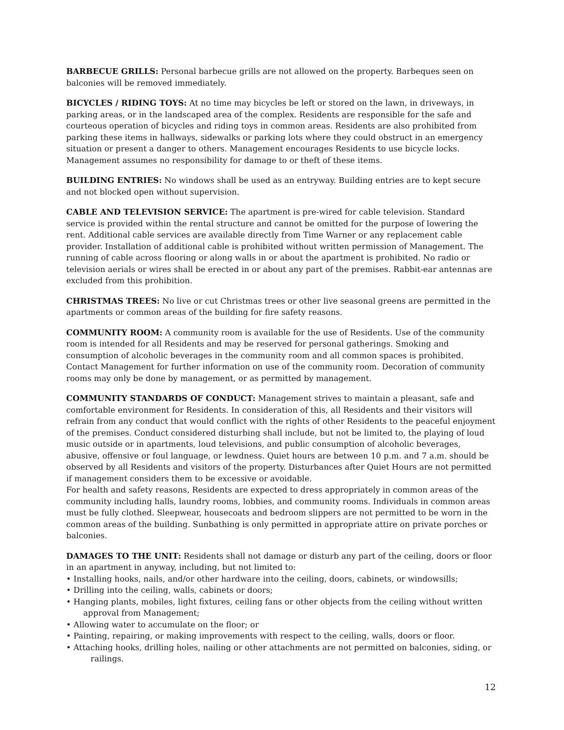BARBECUE GRILLS: Personal barbecue grills are not allowed on the property. Barbeques seen on balconies will be removed immediately.
BICYCLES / RIDING TOYS: At no time may bicycles be left or stored on the lawn, in driveways, in parking areas, or in the landscaped area of the complex. Residents are responsible for the safe and courteous operation of bicycles and riding toys in common areas. Residents are also prohibited from parking these items in hallways, sidewalks or parking lots where they could obstruct in an emergency situation or present a danger to others. Management encourages Residents to use bicycle locks. Management assumes no responsibility for damage to or theft of these items.
BUILDING ENTRIES: No windows shall be used as an entryway. Building entries are to kept secure and not blocked open without supervision.
CABLE AND TELEVISION SERVICE: The apartment is pre-wired for cable television. Standard service is provided within the rental structure and cannot be omitted for the purpose of lowering the rent. Additional cable services are available directly from Time Warner or any replacement cable provider. Installation of additional cable is prohibited without written permission of Management. The running of cable across flooring or along walls in or about the apartment is prohibited. No radio or television aerials or wires shall be erected in or about any part of the premises. Rabbit-ear antennas are excluded from this prohibition.
CHRISTMAS TREES: No live or cut Christmas trees or other live seasonal greens are permitted in the apartments or common areas of the building for fire safety reasons.
COMMUNITY ROOM: A community room is available for the use of Residents. Use of the community room is intended for all Residents and may be reserved for personal gatherings. Smoking and consumption of alcoholic beverages in the community room and all common spaces is prohibited. Contact Management for further information on use of the community room. Decoration of community rooms may only be done by management, or as permitted by management.
COMMUNITY STANDARDS OF CONDUCT: Management strives to maintain a pleasant, safe and comfortable environment for Residents. In consideration of this, all Residents and their visitors will refrain from any conduct that would conflict with the rights of other Residents to the peaceful enjoyment of the premises. Conduct considered disturbing shall include, but not be limited to, the playing of loud music outside or in apartments, loud televisions, and public consumption of alcoholic beverages, abusive, offensive or foul language, or lewdness. Quiet hours are between 10 p.m. and 7 a.m. should be observed by all Residents and visitors of the property. Disturbances after Quiet Hours are not permitted if management considers them to be excessive or avoidable.
For health and safety reasons, Residents are expected to dress appropriately in common areas of the community including halls, laundry rooms, lobbies, and community rooms. Individuals in common areas must be fully clothed. Sleepwear, housecoats and bedroom slippers are not permitted to be worn in the common areas of the building. Sunbathing is only permitted in appropriate attire on private porches or balconies.
DAMAGES TO THE UNIT: Residents shall not damage or disturb any part of the ceiling, doors or floor in an apartment in anyway, including, but not limited to:
• Installing hooks, nails, and/or other hardware into the ceiling, doors, cabinets, or windowsills;
• Drilling into the ceiling, walls, cabinets or doors;
• Hanging plants, mobiles, light fixtures, ceiling fans or other objects from the ceiling without written approval from Management;
• Allowing water to accumulate on the floor; or
• Painting, repairing, or making improvements with respect to the ceiling, walls, doors or floor.
• Attaching hooks, drilling holes, nailing or other attachments are not permitted on balconies, siding, or railings.
12